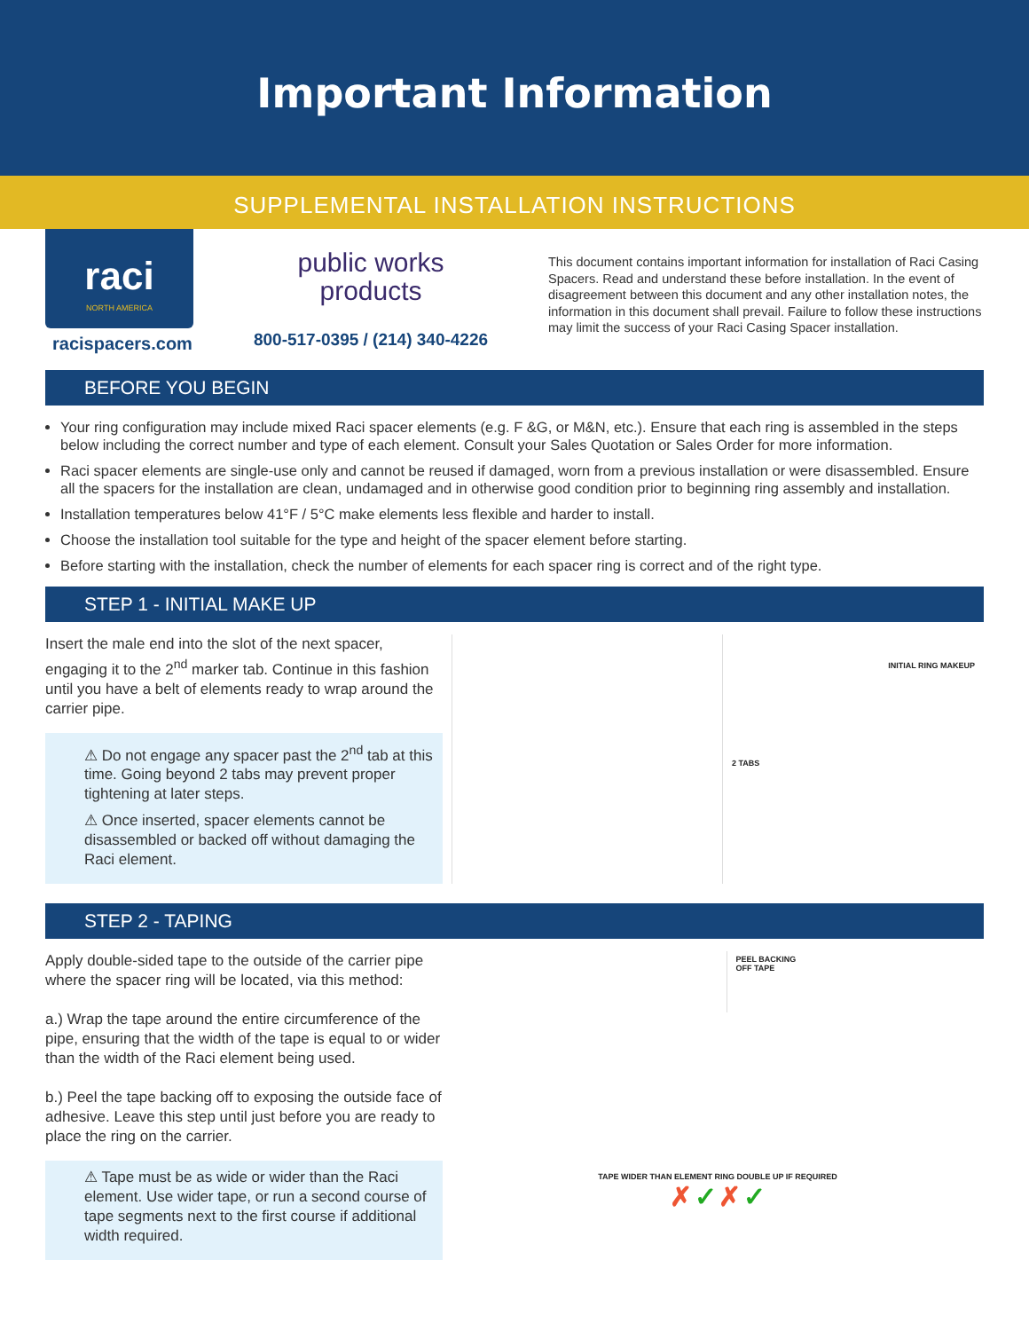Important Information
SUPPLEMENTAL INSTALLATION INSTRUCTIONS
raci
NORTH AMERICA
racispacers.com
public works
products
800-517-0395 / (214) 340-4226
This document contains important information for installation of Raci Casing Spacers. Read and understand these before installation. In the event of disagreement between this document and any other installation notes, the information in this document shall prevail. Failure to follow these instructions may limit the success of your Raci Casing Spacer installation.
BEFORE YOU BEGIN
Your ring configuration may include mixed Raci spacer elements (e.g. F &G, or M&N, etc.). Ensure that each ring is assembled in the steps below including the correct number and type of each element. Consult your Sales Quotation or Sales Order for more information.
Raci spacer elements are single-use only and cannot be reused if damaged, worn from a previous installation or were disassembled. Ensure all the spacers for the installation are clean, undamaged and in otherwise good condition prior to beginning ring assembly and installation.
Installation temperatures below 41°F / 5°C make elements less flexible and harder to install.
Choose the installation tool suitable for the type and height of the spacer element before starting.
Before starting with the installation, check the number of elements for each spacer ring is correct and of the right type.
STEP 1 - INITIAL MAKE UP
Insert the male end into the slot of the next spacer, engaging it to the 2<sup>nd</sup> marker tab. Continue in this fashion until you have a belt of elements ready to wrap around the carrier pipe.
⚠ Do not engage any spacer past the 2<sup>nd</sup> tab at this time. Going beyond 2 tabs may prevent proper tightening at later steps.
⚠ Once inserted, spacer elements cannot be disassembled or backed off without damaging the Raci element.
INITIAL RING MAKEUP
2 TABS
STEP 2 - TAPING
Apply double-sided tape to the outside of the carrier pipe where the spacer ring will be located, via this method:
a.) Wrap the tape around the entire circumference of the pipe, ensuring that the width of the tape is equal to or wider than the width of the Raci element being used.
b.) Peel the tape backing off to exposing the outside face of adhesive. Leave this step until just before you are ready to place the ring on the carrier.
⚠ Tape must be as wide or wider than the Raci element. Use wider tape, or run a second course of tape segments next to the first course if additional width required.
PEEL BACKING
OFF TAPE
TAPE WIDER THAN ELEMENT RING DOUBLE UP IF REQUIRED
✗ ✓ ✗ ✓